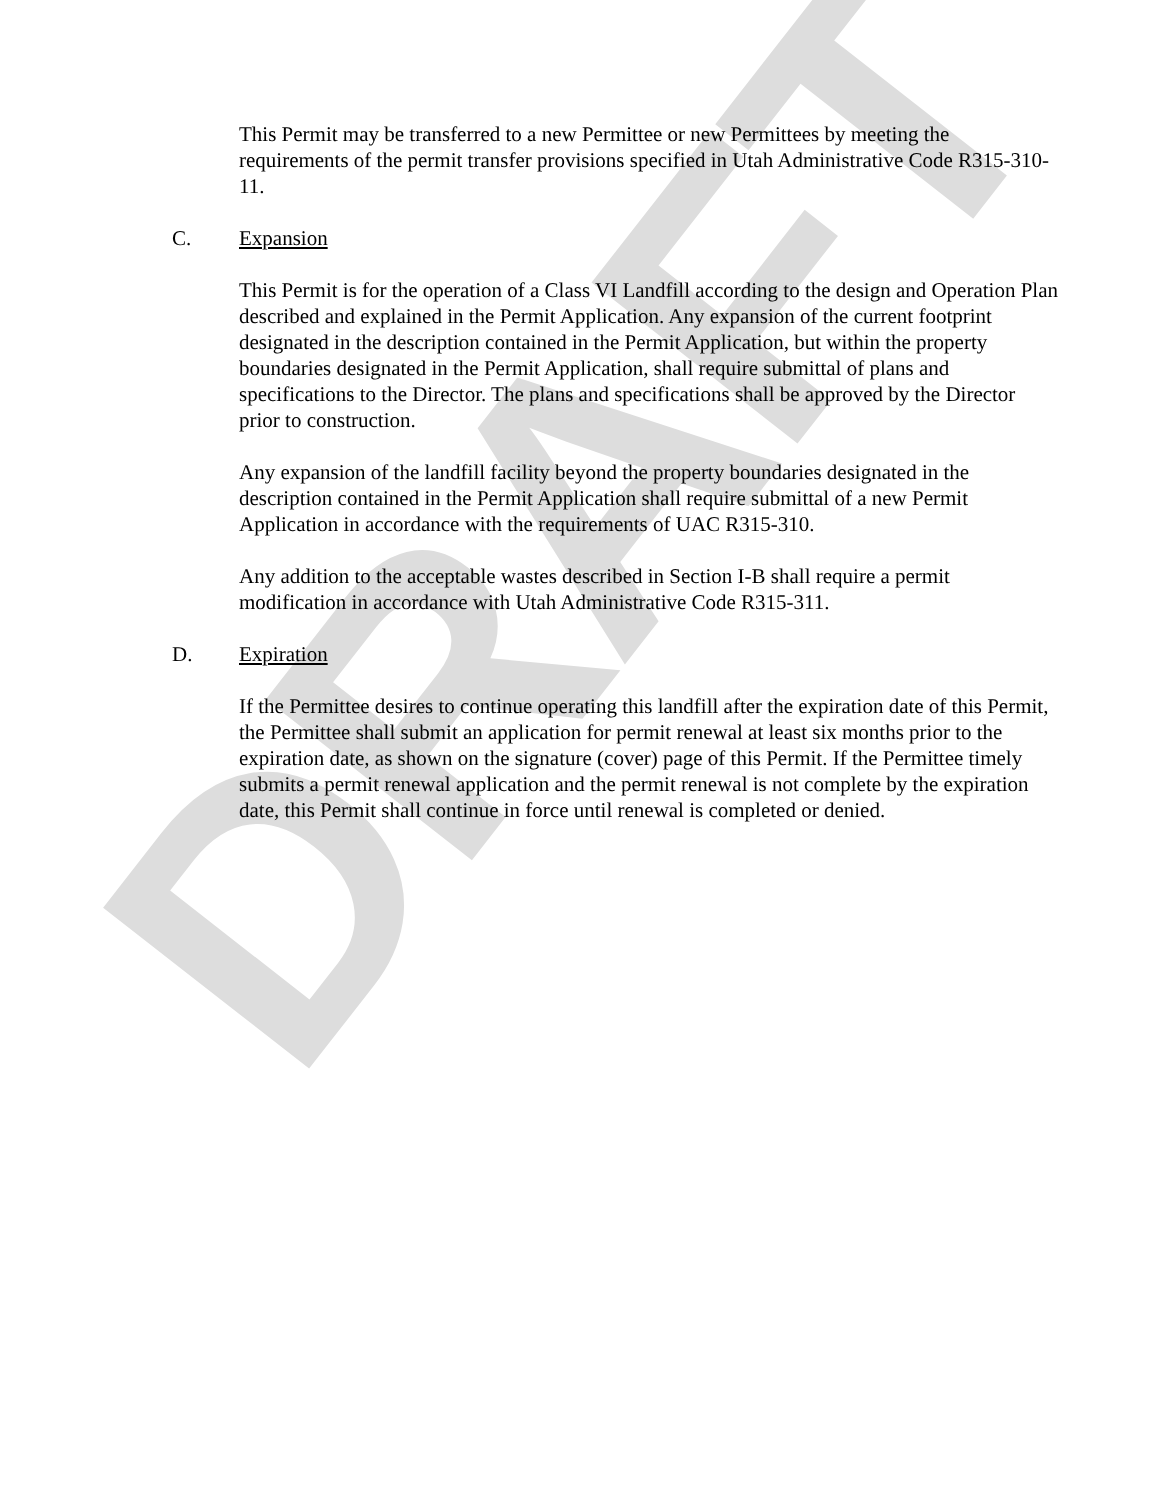DRAFT
This Permit may be transferred to a new Permittee or new Permittees by meeting the requirements of the permit transfer provisions specified in Utah Administrative Code R315-310-11.
C. Expansion
This Permit is for the operation of a Class VI Landfill according to the design and Operation Plan described and explained in the Permit Application. Any expansion of the current footprint designated in the description contained in the Permit Application, but within the property boundaries designated in the Permit Application, shall require submittal of plans and specifications to the Director. The plans and specifications shall be approved by the Director prior to construction.
Any expansion of the landfill facility beyond the property boundaries designated in the description contained in the Permit Application shall require submittal of a new Permit Application in accordance with the requirements of UAC R315-310.
Any addition to the acceptable wastes described in Section I-B shall require a permit modification in accordance with Utah Administrative Code R315-311.
D. Expiration
If the Permittee desires to continue operating this landfill after the expiration date of this Permit, the Permittee shall submit an application for permit renewal at least six months prior to the expiration date, as shown on the signature (cover) page of this Permit. If the Permittee timely submits a permit renewal application and the permit renewal is not complete by the expiration date, this Permit shall continue in force until renewal is completed or denied.